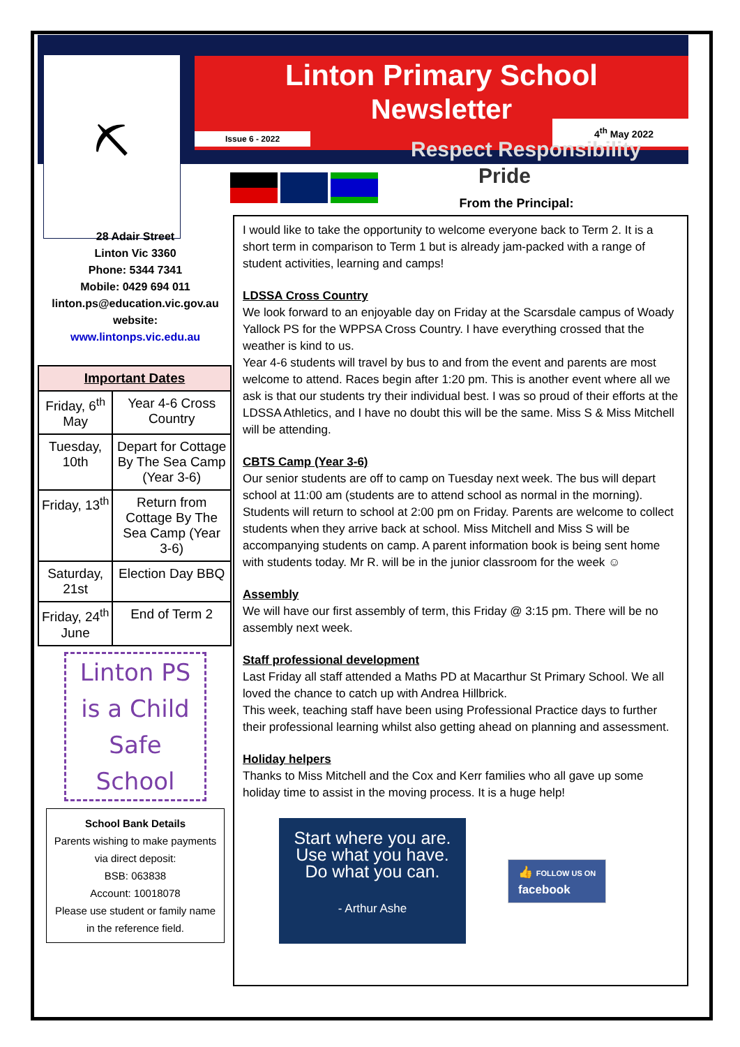⛏
Linton Primary School
Newsletter
Issue 6 - 2022
4<sup>th</sup> May 2022
Respect Responsibility
Pride
28 Adair Street
Linton Vic 3360
Phone: 5344 7341
Mobile: 0429 694 011
linton.ps@education.vic.gov.au
website:
www.lintonps.vic.edu.au
| Important Dates | |
| --- | --- |
| Friday, 6<sup>th</sup> May | Year 4-6 Cross Country |
| Tuesday, 10th | Depart for Cottage By The Sea Camp (Year 3-6) |
| Friday, 13<sup>th</sup> | Return from Cottage By The Sea Camp (Year 3-6) |
| Saturday, 21st | Election Day BBQ |
| Friday, 24<sup>th</sup> June | End of Term 2 |
Linton PS
is a Child
Safe School
School Bank Details
Parents wishing to make payments via direct deposit:
BSB: 063838
Account: 10018078
Please use student or family name in the reference field.
From the Principal:
I would like to take the opportunity to welcome everyone back to Term 2. It is a short term in comparison to Term 1 but is already jam-packed with a range of student activities, learning and camps!
LDSSA Cross Country
We look forward to an enjoyable day on Friday at the Scarsdale campus of Woady Yallock PS for the WPPSA Cross Country. I have everything crossed that the weather is kind to us.
Year 4-6 students will travel by bus to and from the event and parents are most welcome to attend. Races begin after 1:20 pm. This is another event where all we ask is that our students try their individual best. I was so proud of their efforts at the LDSSA Athletics, and I have no doubt this will be the same. Miss S & Miss Mitchell will be attending.
CBTS Camp (Year 3-6)
Our senior students are off to camp on Tuesday next week. The bus will depart school at 11:00 am (students are to attend school as normal in the morning). Students will return to school at 2:00 pm on Friday. Parents are welcome to collect students when they arrive back at school. Miss Mitchell and Miss S will be accompanying students on camp. A parent information book is being sent home with students today. Mr R. will be in the junior classroom for the week ☺
Assembly
We will have our first assembly of term, this Friday @ 3:15 pm. There will be no assembly next week.
Staff professional development
Last Friday all staff attended a Maths PD at Macarthur St Primary School. We all loved the chance to catch up with Andrea Hillbrick.
This week, teaching staff have been using Professional Practice days to further their professional learning whilst also getting ahead on planning and assessment.
Holiday helpers
Thanks to Miss Mitchell and the Cox and Kerr families who all gave up some holiday time to assist in the moving process. It is a huge help!
Start where you are.
Use what you have.
Do what you can.
- Arthur Ashe
👍 FOLLOW US ON
facebook